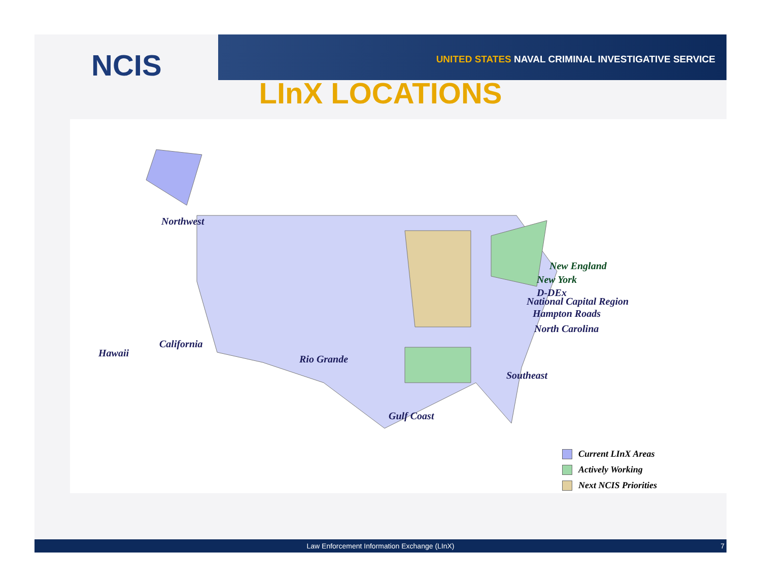NCIS
UNITED STATES NAVAL CRIMINAL INVESTIGATIVE SERVICE
LInX LOCATIONS
Northwest
New England
New York
D-DEx
National Capital Region
Hampton Roads
North Carolina
California
Hawaii
Rio Grande
Southeast
Gulf Coast
Current LInX Areas
Actively Working
Next NCIS Priorities
Law Enforcement Information Exchange (LInX) 7